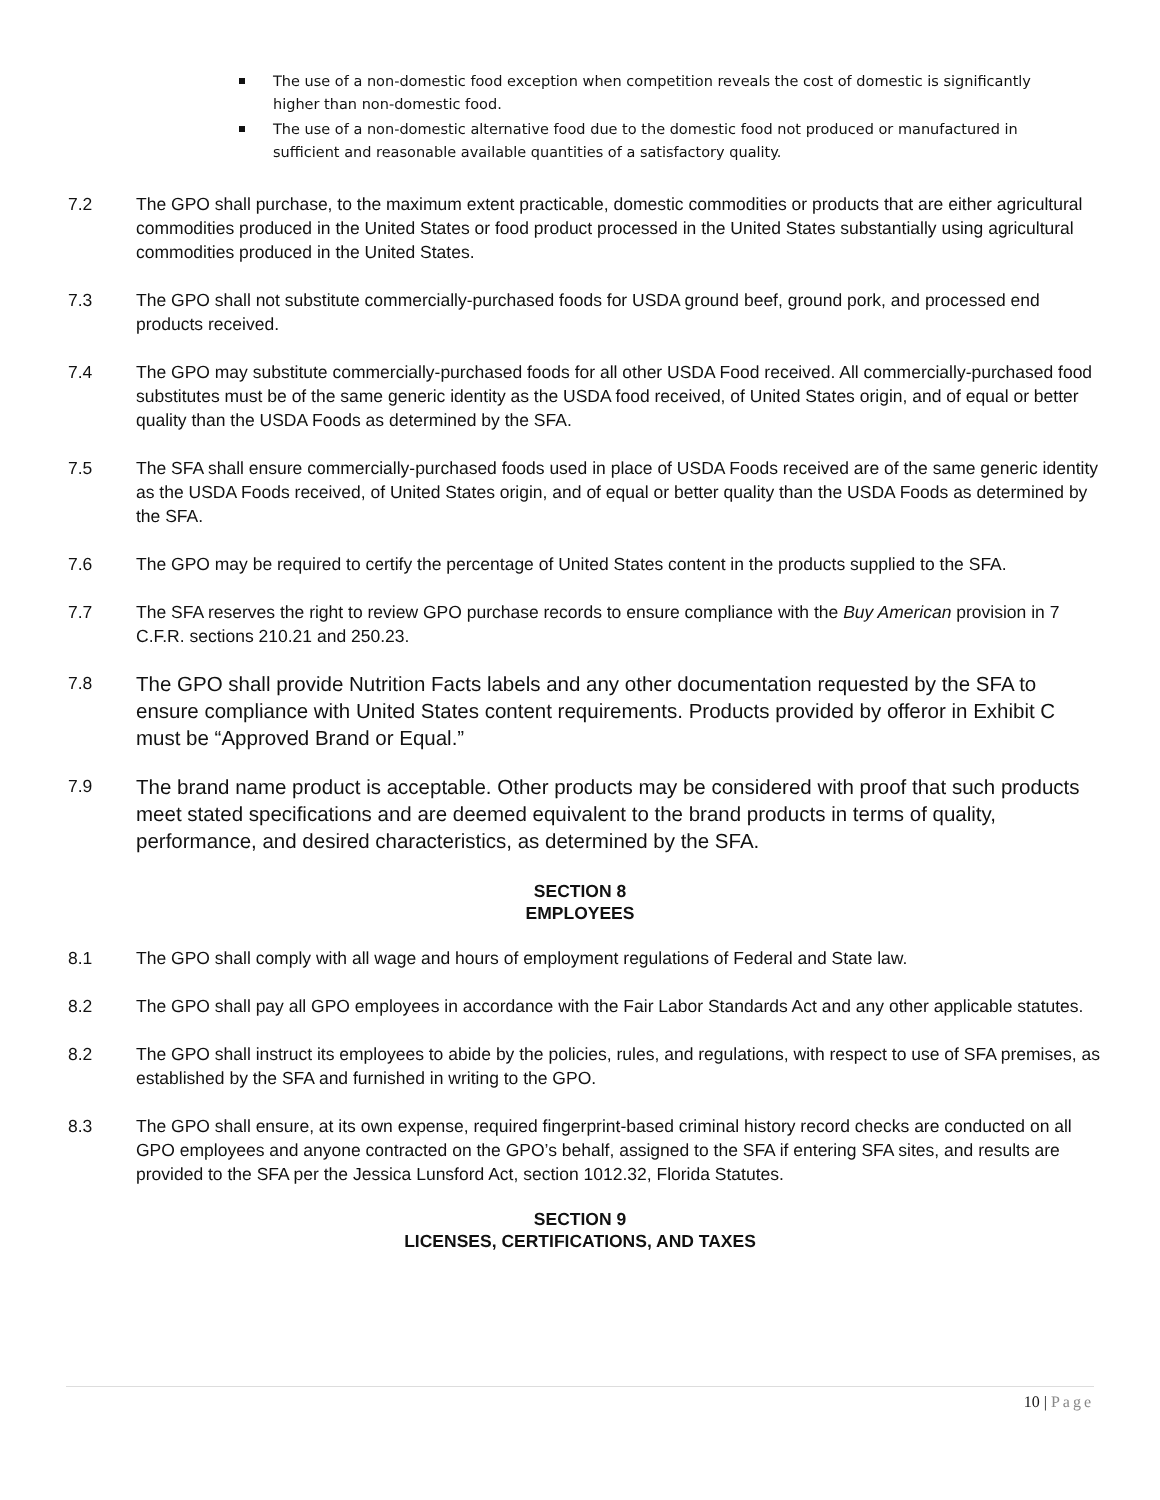The use of a non-domestic food exception when competition reveals the cost of domestic is significantly higher than non-domestic food.
The use of a non-domestic alternative food due to the domestic food not produced or manufactured in sufficient and reasonable available quantities of a satisfactory quality.
7.2 The GPO shall purchase, to the maximum extent practicable, domestic commodities or products that are either agricultural commodities produced in the United States or food product processed in the United States substantially using agricultural commodities produced in the United States.
7.3 The GPO shall not substitute commercially-purchased foods for USDA ground beef, ground pork, and processed end products received.
7.4 The GPO may substitute commercially-purchased foods for all other USDA Food received. All commercially-purchased food substitutes must be of the same generic identity as the USDA food received, of United States origin, and of equal or better quality than the USDA Foods as determined by the SFA.
7.5 The SFA shall ensure commercially-purchased foods used in place of USDA Foods received are of the same generic identity as the USDA Foods received, of United States origin, and of equal or better quality than the USDA Foods as determined by the SFA.
7.6 The GPO may be required to certify the percentage of United States content in the products supplied to the SFA.
7.7 The SFA reserves the right to review GPO purchase records to ensure compliance with the Buy American provision in 7 C.F.R. sections 210.21 and 250.23.
7.8
The GPO shall provide Nutrition Facts labels and any other documentation requested by the SFA to ensure compliance with United States content requirements. Products provided by offeror in Exhibit C must be “Approved Brand or Equal.”
7.9
The brand name product is acceptable. Other products may be considered with proof that such products meet stated specifications and are deemed equivalent to the brand products in terms of quality, performance, and desired characteristics, as determined by the SFA.
SECTION 8
EMPLOYEES
8.1 The GPO shall comply with all wage and hours of employment regulations of Federal and State law.
8.2 The GPO shall pay all GPO employees in accordance with the Fair Labor Standards Act and any other applicable statutes.
8.2 The GPO shall instruct its employees to abide by the policies, rules, and regulations, with respect to use of SFA premises, as established by the SFA and furnished in writing to the GPO.
8.3 The GPO shall ensure, at its own expense, required fingerprint-based criminal history record checks are conducted on all GPO employees and anyone contracted on the GPO’s behalf, assigned to the SFA if entering SFA sites, and results are provided to the SFA per the Jessica Lunsford Act, section 1012.32, Florida Statutes.
SECTION 9
LICENSES, CERTIFICATIONS, AND TAXES
10 | Page